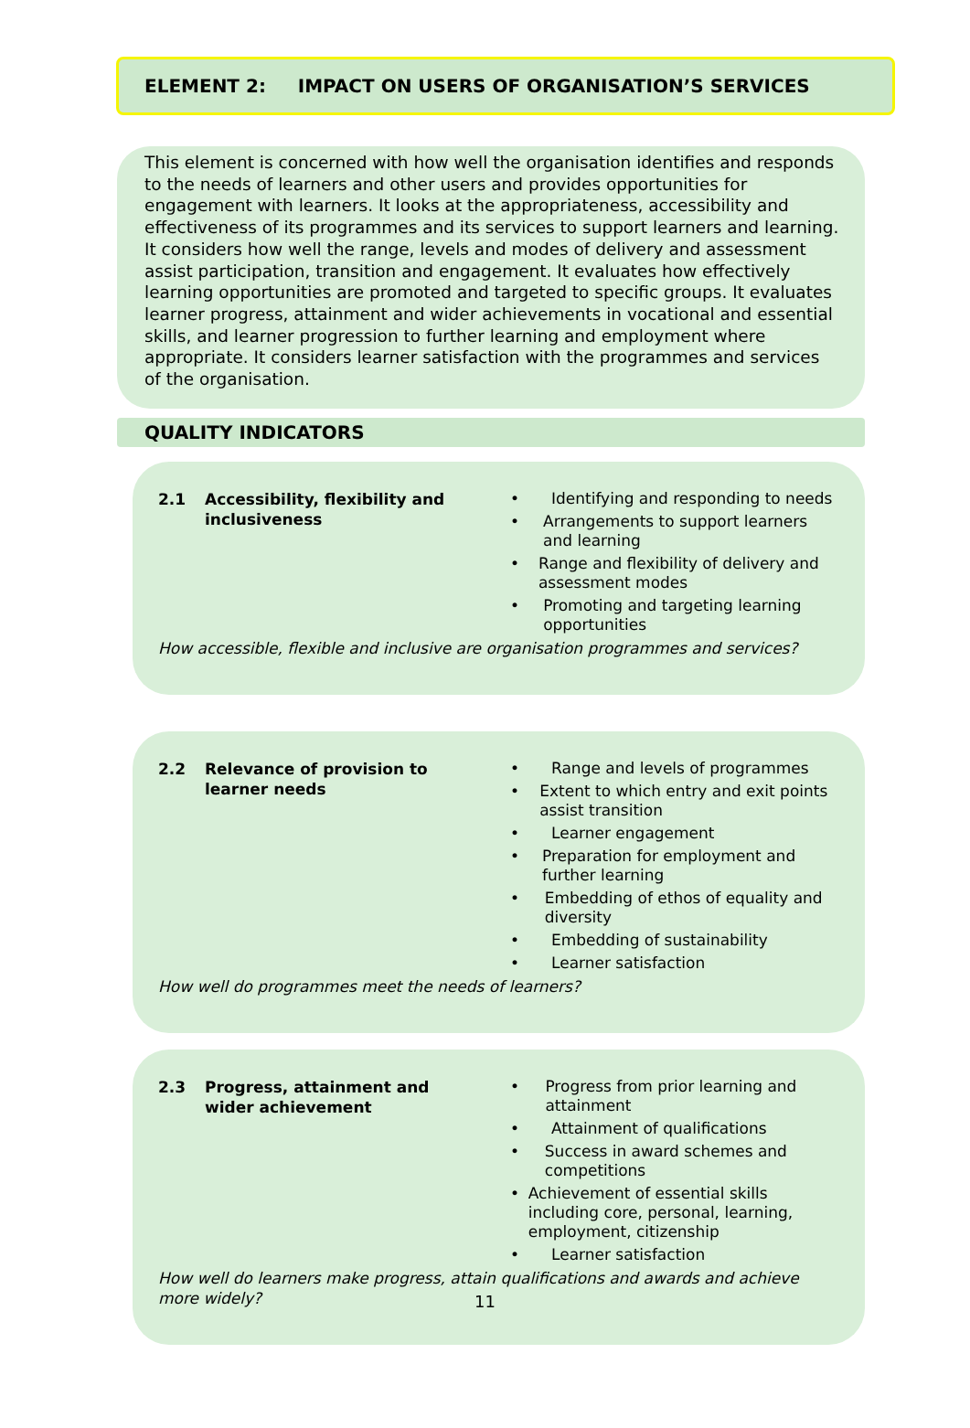ELEMENT 2: IMPACT ON USERS OF ORGANISATION’S SERVICES
This element is concerned with how well the organisation identifies and responds to the needs of learners and other users and provides opportunities for engagement with learners. It looks at the appropriateness, accessibility and effectiveness of its programmes and its services to support learners and learning. It considers how well the range, levels and modes of delivery and assessment assist participation, transition and engagement. It evaluates how effectively learning opportunities are promoted and targeted to specific groups. It evaluates learner progress, attainment and wider achievements in vocational and essential skills, and learner progression to further learning and employment where appropriate. It considers learner satisfaction with the programmes and services of the organisation.
QUALITY INDICATORS
2.1 Accessibility, flexibility and inclusiveness
• Identifying and responding to needs
• Arrangements to support learners and learning
• Range and flexibility of delivery and assessment modes
• Promoting and targeting learning opportunities
How accessible, flexible and inclusive are organisation programmes and services?
2.2 Relevance of provision to learner needs
• Range and levels of programmes
• Extent to which entry and exit points assist transition
• Learner engagement
• Preparation for employment and further learning
• Embedding of ethos of equality and diversity
• Embedding of sustainability
• Learner satisfaction
How well do programmes meet the needs of learners?
2.3 Progress, attainment and wider achievement
• Progress from prior learning and attainment
• Attainment of qualifications
• Success in award schemes and competitions
• Achievement of essential skills including core, personal, learning, employment, citizenship
• Learner satisfaction
How well do learners make progress, attain qualifications and awards and achieve more widely?
11